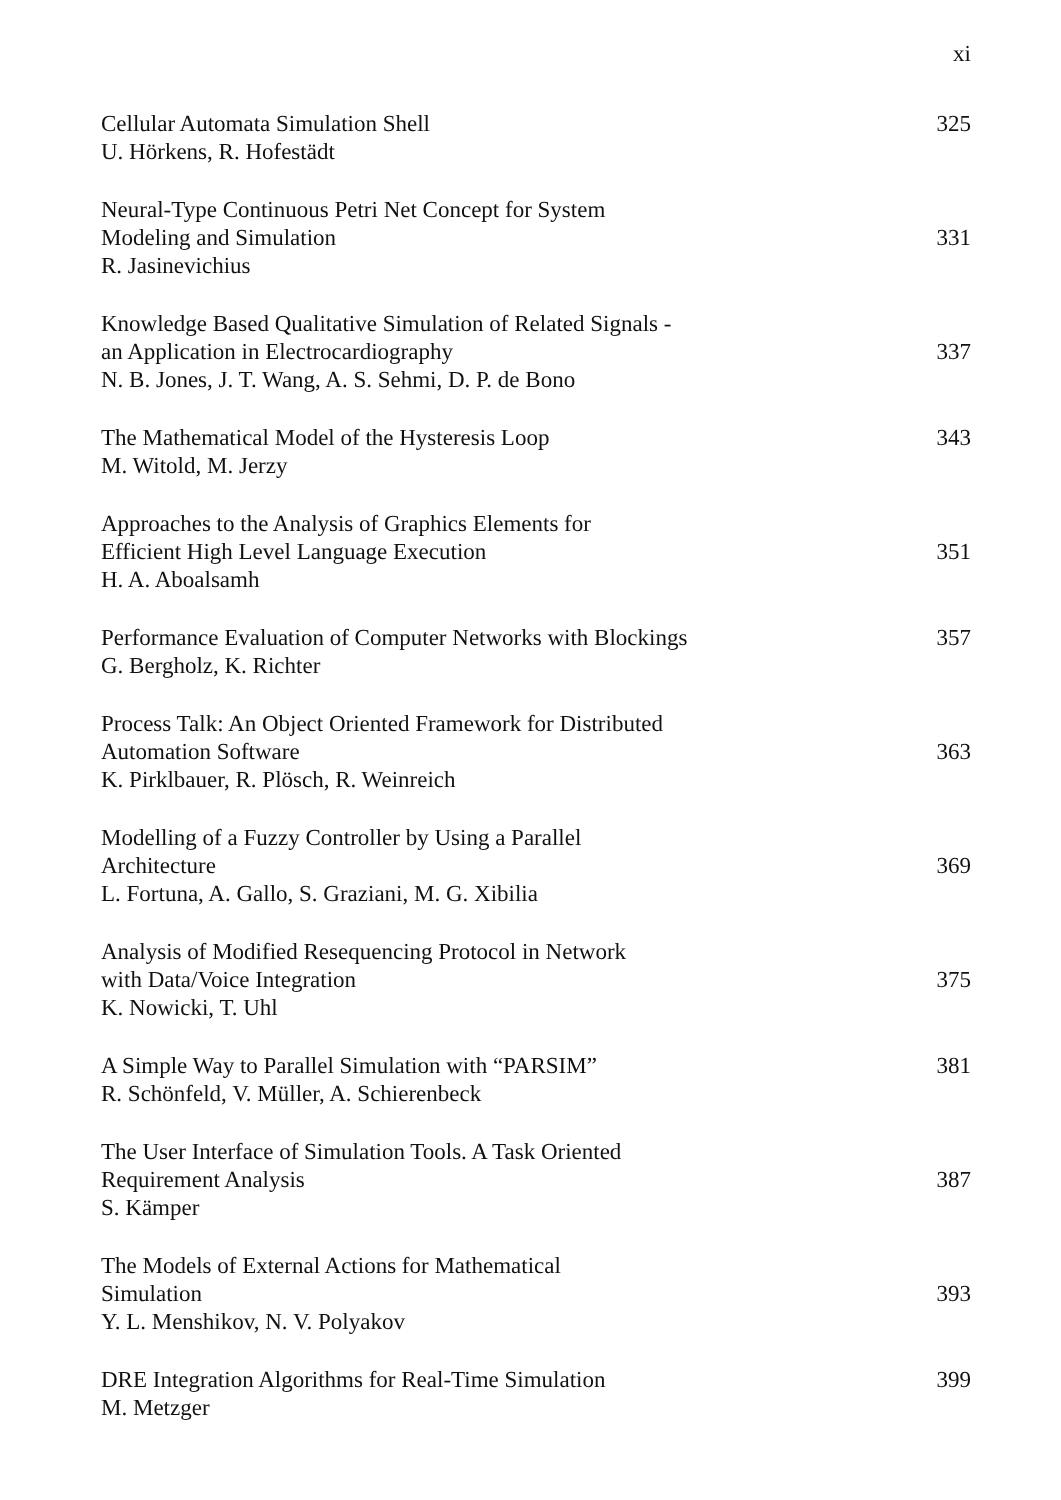xi
Cellular Automata Simulation Shell
U. Hörkens, R. Hofestädt
325
Neural-Type Continuous Petri Net Concept for System
Modeling and Simulation
R. Jasinevichius
331
Knowledge Based Qualitative Simulation of Related Signals -
an Application in Electrocardiography
N. B. Jones, J. T. Wang, A. S. Sehmi, D. P. de Bono
337
The Mathematical Model of the Hysteresis Loop
M. Witold, M. Jerzy
343
Approaches to the Analysis of Graphics Elements for
Efficient High Level Language Execution
H. A. Aboalsamh
351
Performance Evaluation of Computer Networks with Blockings
G. Bergholz, K. Richter
357
Process Talk: An Object Oriented Framework for Distributed
Automation Software
K. Pirklbauer, R. Plösch, R. Weinreich
363
Modelling of a Fuzzy Controller by Using a Parallel
Architecture
L. Fortuna, A. Gallo, S. Graziani, M. G. Xibilia
369
Analysis of Modified Resequencing Protocol in Network
with Data/Voice Integration
K. Nowicki, T. Uhl
375
A Simple Way to Parallel Simulation with “PARSIM”
R. Schönfeld, V. Müller, A. Schierenbeck
381
The User Interface of Simulation Tools. A Task Oriented
Requirement Analysis
S. Kämper
387
The Models of External Actions for Mathematical
Simulation
Y. L. Menshikov, N. V. Polyakov
393
DRE Integration Algorithms for Real-Time Simulation
M. Metzger
399